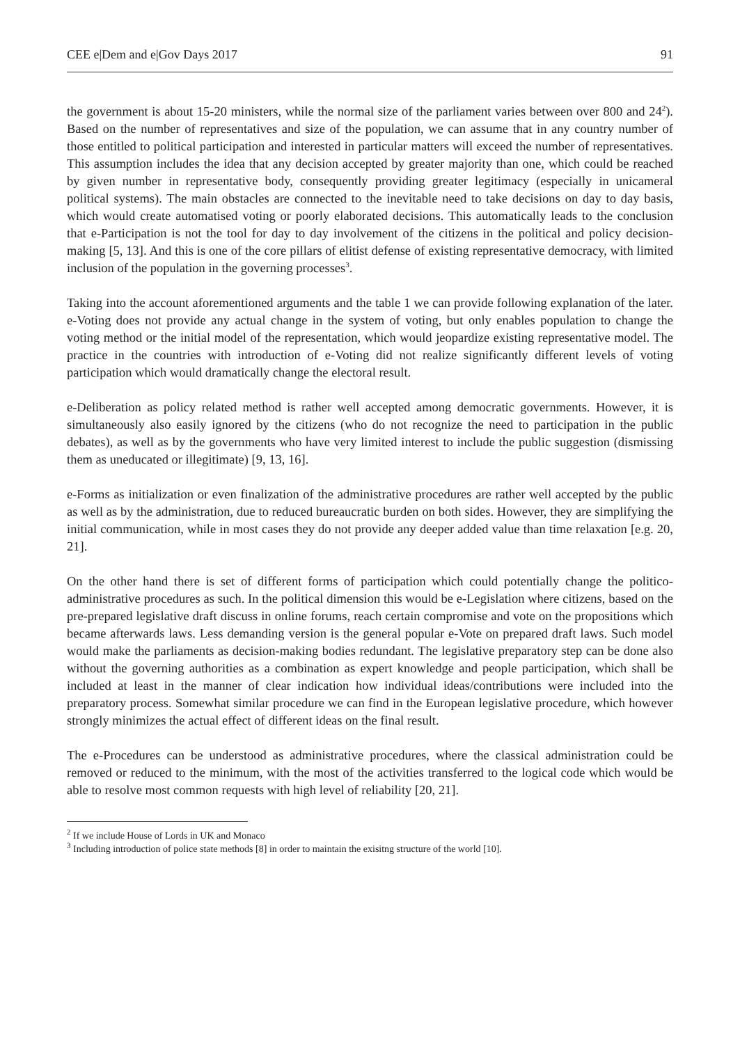CEE e|Dem and e|Gov Days 2017 91
the government is about 15-20 ministers, while the normal size of the parliament varies between over 800 and 24<sup>2</sup>). Based on the number of representatives and size of the population, we can assume that in any country number of those entitled to political participation and interested in particular matters will exceed the number of representatives. This assumption includes the idea that any decision accepted by greater majority than one, which could be reached by given number in representative body, consequently providing greater legitimacy (especially in unicameral political systems). The main obstacles are connected to the inevitable need to take decisions on day to day basis, which would create automatised voting or poorly elaborated decisions. This automatically leads to the conclusion that e-Participation is not the tool for day to day involvement of the citizens in the political and policy decision-making [5, 13]. And this is one of the core pillars of elitist defense of existing representative democracy, with limited inclusion of the population in the governing processes<sup>3</sup>.
Taking into the account aforementioned arguments and the table 1 we can provide following explanation of the later. e-Voting does not provide any actual change in the system of voting, but only enables population to change the voting method or the initial model of the representation, which would jeopardize existing representative model. The practice in the countries with introduction of e-Voting did not realize significantly different levels of voting participation which would dramatically change the electoral result.
e-Deliberation as policy related method is rather well accepted among democratic governments. However, it is simultaneously also easily ignored by the citizens (who do not recognize the need to participation in the public debates), as well as by the governments who have very limited interest to include the public suggestion (dismissing them as uneducated or illegitimate) [9, 13, 16].
e-Forms as initialization or even finalization of the administrative procedures are rather well accepted by the public as well as by the administration, due to reduced bureaucratic burden on both sides. However, they are simplifying the initial communication, while in most cases they do not provide any deeper added value than time relaxation [e.g. 20, 21].
On the other hand there is set of different forms of participation which could potentially change the politico-administrative procedures as such. In the political dimension this would be e-Legislation where citizens, based on the pre-prepared legislative draft discuss in online forums, reach certain compromise and vote on the propositions which became afterwards laws. Less demanding version is the general popular e-Vote on prepared draft laws. Such model would make the parliaments as decision-making bodies redundant. The legislative preparatory step can be done also without the governing authorities as a combination as expert knowledge and people participation, which shall be included at least in the manner of clear indication how individual ideas/contributions were included into the preparatory process. Somewhat similar procedure we can find in the European legislative procedure, which however strongly minimizes the actual effect of different ideas on the final result.
The e-Procedures can be understood as administrative procedures, where the classical administration could be removed or reduced to the minimum, with the most of the activities transferred to the logical code which would be able to resolve most common requests with high level of reliability [20, 21].
<sup>2</sup> If we include House of Lords in UK and Monaco
<sup>3</sup> Including introduction of police state methods [8] in order to maintain the exisitng structure of the world [10].